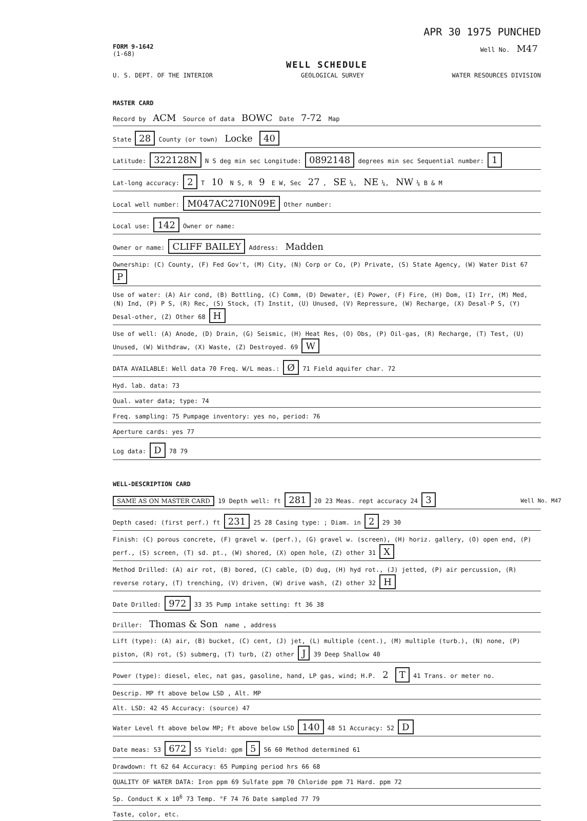APR 30 1975 PUNCHED
FORM 9-1642
(1-68)
Well No. M47
WELL SCHEDULE
U. S. DEPT. OF THE INTERIOR GEOLOGICAL SURVEY WATER RESOURCES DIVISION
MASTER CARD
Record by ACM Source of data BOWC Date 7-72 Map
State 28 County (or town) Locke 40
Latitude: 322128N N S deg min sec Longitude: 0892148 degrees min sec Sequential number: 1
Lat-long accuracy: 2 T 10 N S, R 9 E W, Sec 27, SE ¼, NE ¼, NW ¼ B & M
Local well number: M047AC27I0N09E Other number:
Local use: 142 Owner or name:
Owner or name: CLIFF BAILEY Address: Madden
Ownership: (C) County, (F) Fed Gov't, (M) City, (N) Corp or Co, (P) Private, (S) State Agency, (W) Water Dist 67 P
Use of water: (A) Air cond, (B) Bottling, (C) Comm, (D) Dewater, (E) Power, (F) Fire, (H) Dom, (I) Irr, (M) Med, (N) Ind, (P) P S, (R) Rec, (S) Stock, (T) Instit, (U) Unused, (V) Repressure, (W) Recharge, (X) Desal-P S, (Y) Desal-other, (Z) Other 68 H
Use of well: (A) Anode, (D) Drain, (G) Seismic, (H) Heat Res, (O) Obs, (P) Oil-gas, (R) Recharge, (T) Test, (U) Unused, (W) Withdraw, (X) Waste, (Z) Destroyed. 69 W
DATA AVAILABLE: Well data 70 Freq. W/L meas.: Ø 71 Field aquifer char. 72
Hyd. lab. data: 73
Qual. water data; type: 74
Freq. sampling: 75 Pumpage inventory: yes no, period: 76
Aperture cards: yes 77
Log data: D 78 79
WELL-DESCRIPTION CARD
SAME AS ON MASTER CARD 19 Depth well: ft 281 20 23 Meas. rept accuracy 24 3
Depth cased: (first perf.) ft 231 25 28 Casing type: ; Diam. in 2 29 30
Finish: (C) porous concrete, (F) gravel w. (perf.), (G) gravel w. (screen), (H) horiz. gallery, (O) open end, (P) perf., (S) screen, (T) sd. pt., (W) shored, (X) open hole, (Z) other 31 X
Method Drilled: (A) air rot, (B) bored, (C) cable, (D) dug, (H) hyd rot., (J) jetted, (P) air percussion, (R) reverse rotary, (T) trenching, (V) driven, (W) drive wash, (Z) other 32 H
Date Drilled: 972 33 35 Pump intake setting: ft 36 38
Driller: Thomas & Son name , address
Lift (type): (A) air, (B) bucket, (C) cent, (J) jet, (L) multiple (cent.), (M) multiple (turb.), (N) none, (P) piston, (R) rot, (S) submerg, (T) turb, (Z) other J 39 Deep Shallow 40
Power (type): diesel, elec, nat gas, gasoline, hand, LP gas, wind; H.P. 2 T 41 Trans. or meter no.
Descrip. MP ft above below LSD , Alt. MP
Alt. LSD: 42 45 Accuracy: (source) 47
Water Level ft above below MP; Ft above below LSD 140 48 51 Accuracy: 52 D
Date meas: 53 672 55 Yield: gpm 5 56 60 Method determined 61
Drawdown: ft 62 64 Accuracy: 65 Pumping period hrs 66 68
QUALITY OF WATER DATA: Iron ppm 69 Sulfate ppm 70 Chloride ppm 71 Hard. ppm 72
Sp. Conduct K x 10<sup>6</sup> 73 Temp. °F 74 76 Date sampled 77 79
Taste, color, etc.
Well No. M47